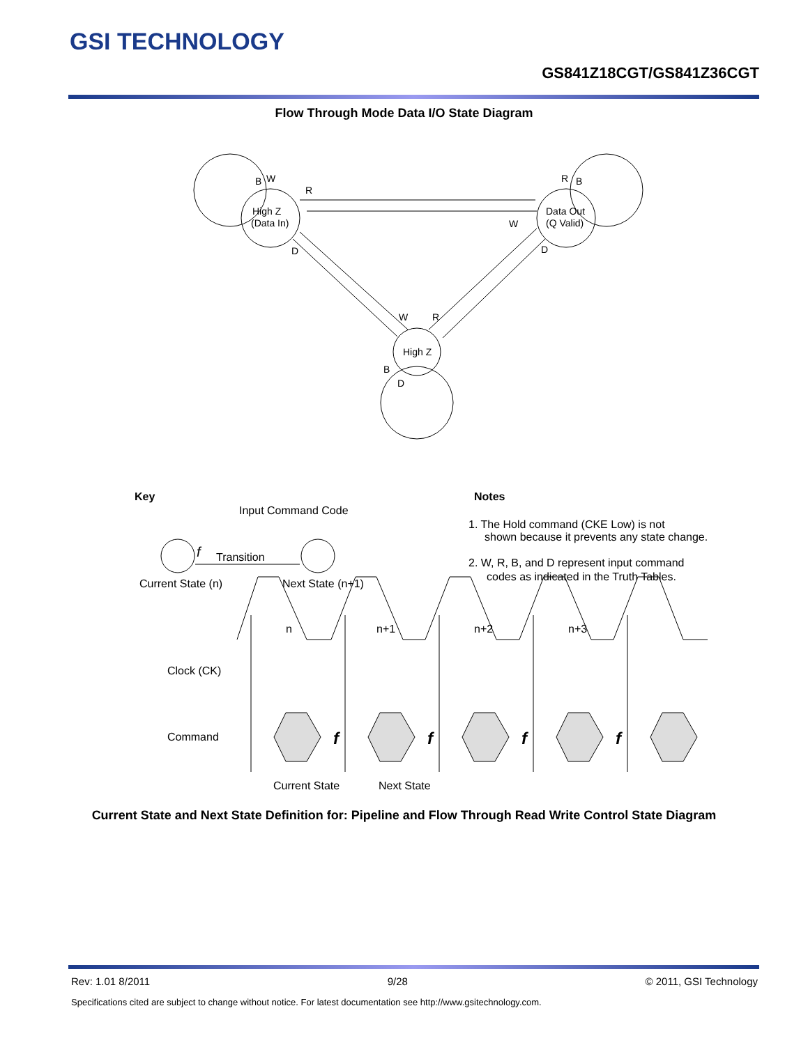GSI TECHNOLOGY
GS841Z18CGT/GS841Z36CGT
Flow Through Mode Data I/O State Diagram
High Z
(Data In)
Data Out
(Q Valid)
High Z
B
W
R
R
B
W
D
D
W
R
B
D
Key
Input Command Code
f
Transition
Current State (n)
Next State (n+1)
Notes
1. The Hold command (CKE Low) is not
shown because it prevents any state change.
2. W, R, B, and D represent input command
codes as indicated in the Truth Tables.
n
n+1
n+2
n+3
Clock (CK)
Command
Current State
Next State
f
f
f
f
Current State and Next State Definition for: Pipeline and Flow Through Read Write Control State Diagram
Rev: 1.01 8/2011 9/28 © 2011, GSI Technology
Specifications cited are subject to change without notice. For latest documentation see http://www.gsitechnology.com.